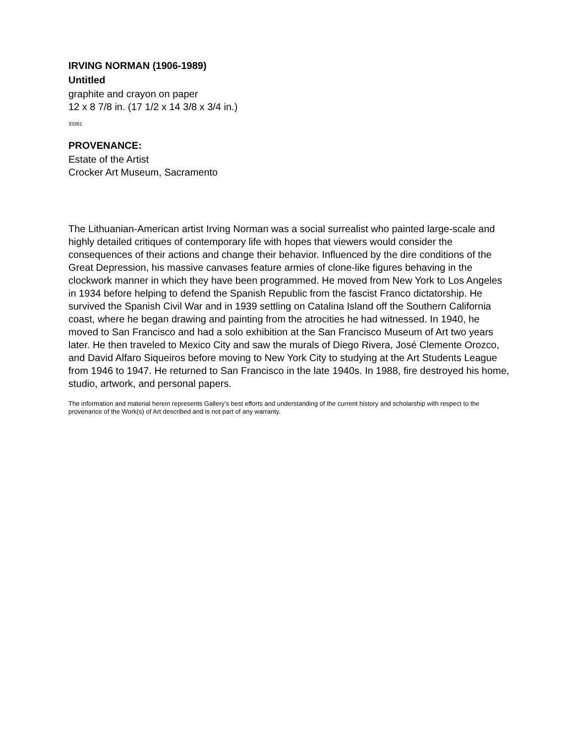IRVING NORMAN (1906-1989)
Untitled
graphite and crayon on paper
12 x 8 7/8 in. (17 1/2 x 14 3/8 x 3/4 in.)
33361
PROVENANCE:
Estate of the Artist
Crocker Art Museum, Sacramento
The Lithuanian-American artist Irving Norman was a social surrealist who painted large-scale and highly detailed critiques of contemporary life with hopes that viewers would consider the consequences of their actions and change their behavior. Influenced by the dire conditions of the Great Depression, his massive canvases feature armies of clone-like figures behaving in the clockwork manner in which they have been programmed. He moved from New York to Los Angeles in 1934 before helping to defend the Spanish Republic from the fascist Franco dictatorship. He survived the Spanish Civil War and in 1939 settling on Catalina Island off the Southern California coast, where he began drawing and painting from the atrocities he had witnessed. In 1940, he moved to San Francisco and had a solo exhibition at the San Francisco Museum of Art two years later. He then traveled to Mexico City and saw the murals of Diego Rivera, José Clemente Orozco, and David Alfaro Siqueiros before moving to New York City to studying at the Art Students League from 1946 to 1947. He returned to San Francisco in the late 1940s. In 1988, fire destroyed his home, studio, artwork, and personal papers.
The information and material herein represents Gallery’s best efforts and understanding of the current history and scholarship with respect to the provenance of the Work(s) of Art described and is not part of any warranty.